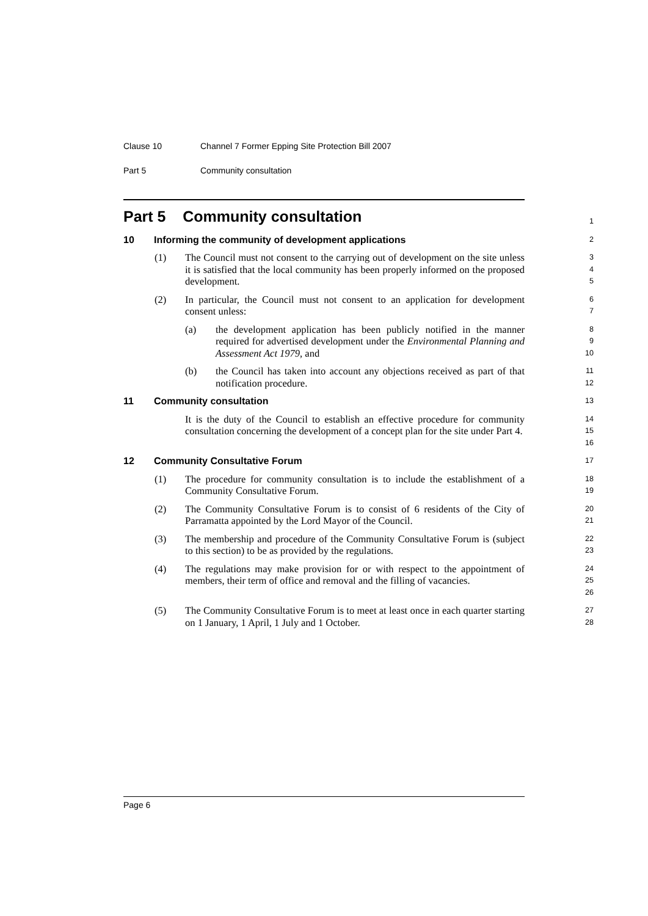Clause 10 Channel 7 Former Epping Site Protection Bill 2007
Part 5 Community consultation
Part 5 Community consultation
1
10 Informing the community of development applications
2
(1) The Council must not consent to the carrying out of development on the site unless it is satisfied that the local community has been properly informed on the proposed development.
3
4
5
(2) In particular, the Council must not consent to an application for development consent unless:
6
7
(a) the development application has been publicly notified in the manner required for advertised development under the Environmental Planning and Assessment Act 1979, and
8
9
10
(b) the Council has taken into account any objections received as part of that notification procedure.
11
12
11 Community consultation
13
It is the duty of the Council to establish an effective procedure for community consultation concerning the development of a concept plan for the site under Part 4.
14
15
16
12 Community Consultative Forum
17
(1) The procedure for community consultation is to include the establishment of a Community Consultative Forum.
18
19
(2) The Community Consultative Forum is to consist of 6 residents of the City of Parramatta appointed by the Lord Mayor of the Council.
20
21
(3) The membership and procedure of the Community Consultative Forum is (subject to this section) to be as provided by the regulations.
22
23
(4) The regulations may make provision for or with respect to the appointment of members, their term of office and removal and the filling of vacancies.
24
25
26
(5) The Community Consultative Forum is to meet at least once in each quarter starting on 1 January, 1 April, 1 July and 1 October.
27
28
Page 6